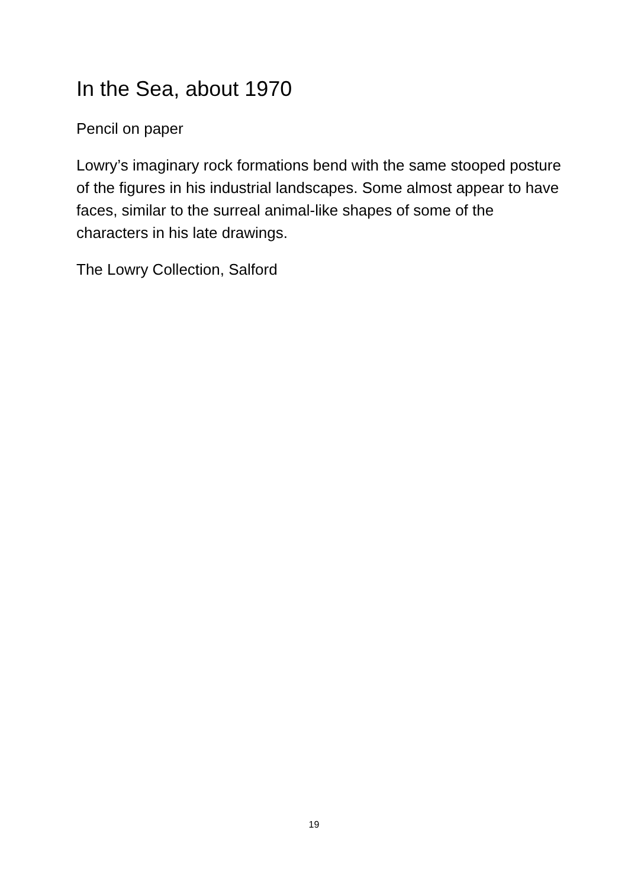In the Sea, about 1970
Pencil on paper
Lowry’s imaginary rock formations bend with the same stooped posture of the figures in his industrial landscapes. Some almost appear to have faces, similar to the surreal animal-like shapes of some of the characters in his late drawings.
The Lowry Collection, Salford
19